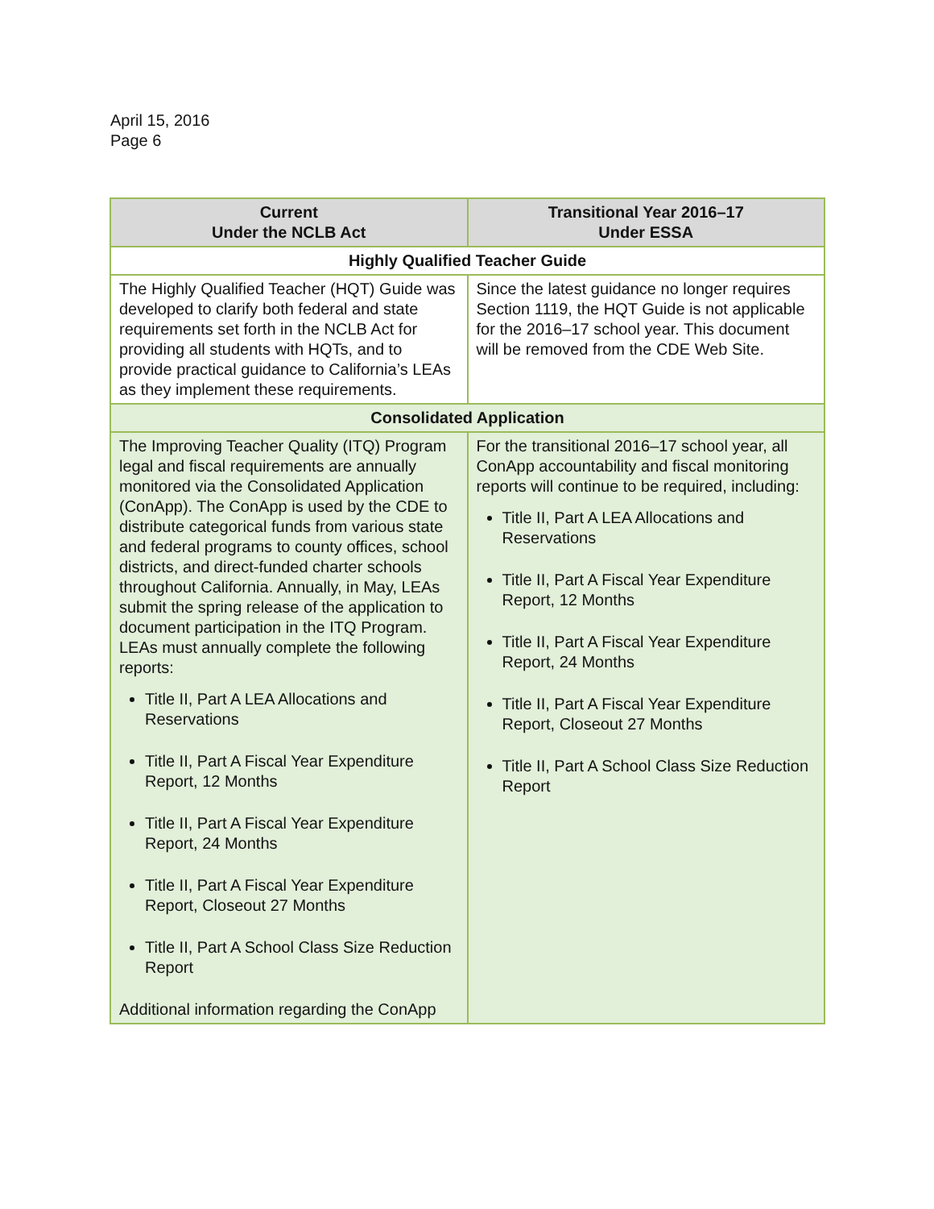April 15, 2016
Page 6
| Current Under the NCLB Act | Transitional Year 2016–17 Under ESSA |
| --- | --- |
| Highly Qualified Teacher Guide | |
| The Highly Qualified Teacher (HQT) Guide was developed to clarify both federal and state requirements set forth in the NCLB Act for providing all students with HQTs, and to provide practical guidance to California’s LEAs as they implement these requirements. | Since the latest guidance no longer requires Section 1119, the HQT Guide is not applicable for the 2016–17 school year. This document will be removed from the CDE Web Site. |
| Consolidated Application | |
| The Improving Teacher Quality (ITQ) Program legal and fiscal requirements are annually monitored via the Consolidated Application (ConApp). The ConApp is used by the CDE to distribute categorical funds from various state and federal programs to county offices, school districts, and direct-funded charter schools throughout California. Annually, in May, LEAs submit the spring release of the application to document participation in the ITQ Program. LEAs must annually complete the following reports: Title II, Part A LEA Allocations and Reservations Title II, Part A Fiscal Year Expenditure Report, 12 Months Title II, Part A Fiscal Year Expenditure Report, 24 Months Title II, Part A Fiscal Year Expenditure Report, Closeout 27 Months Title II, Part A School Class Size Reduction Report Additional information regarding the ConApp | For the transitional 2016–17 school year, all ConApp accountability and fiscal monitoring reports will continue to be required, including: Title II, Part A LEA Allocations and Reservations Title II, Part A Fiscal Year Expenditure Report, 12 Months Title II, Part A Fiscal Year Expenditure Report, 24 Months Title II, Part A Fiscal Year Expenditure Report, Closeout 27 Months Title II, Part A School Class Size Reduction Report |